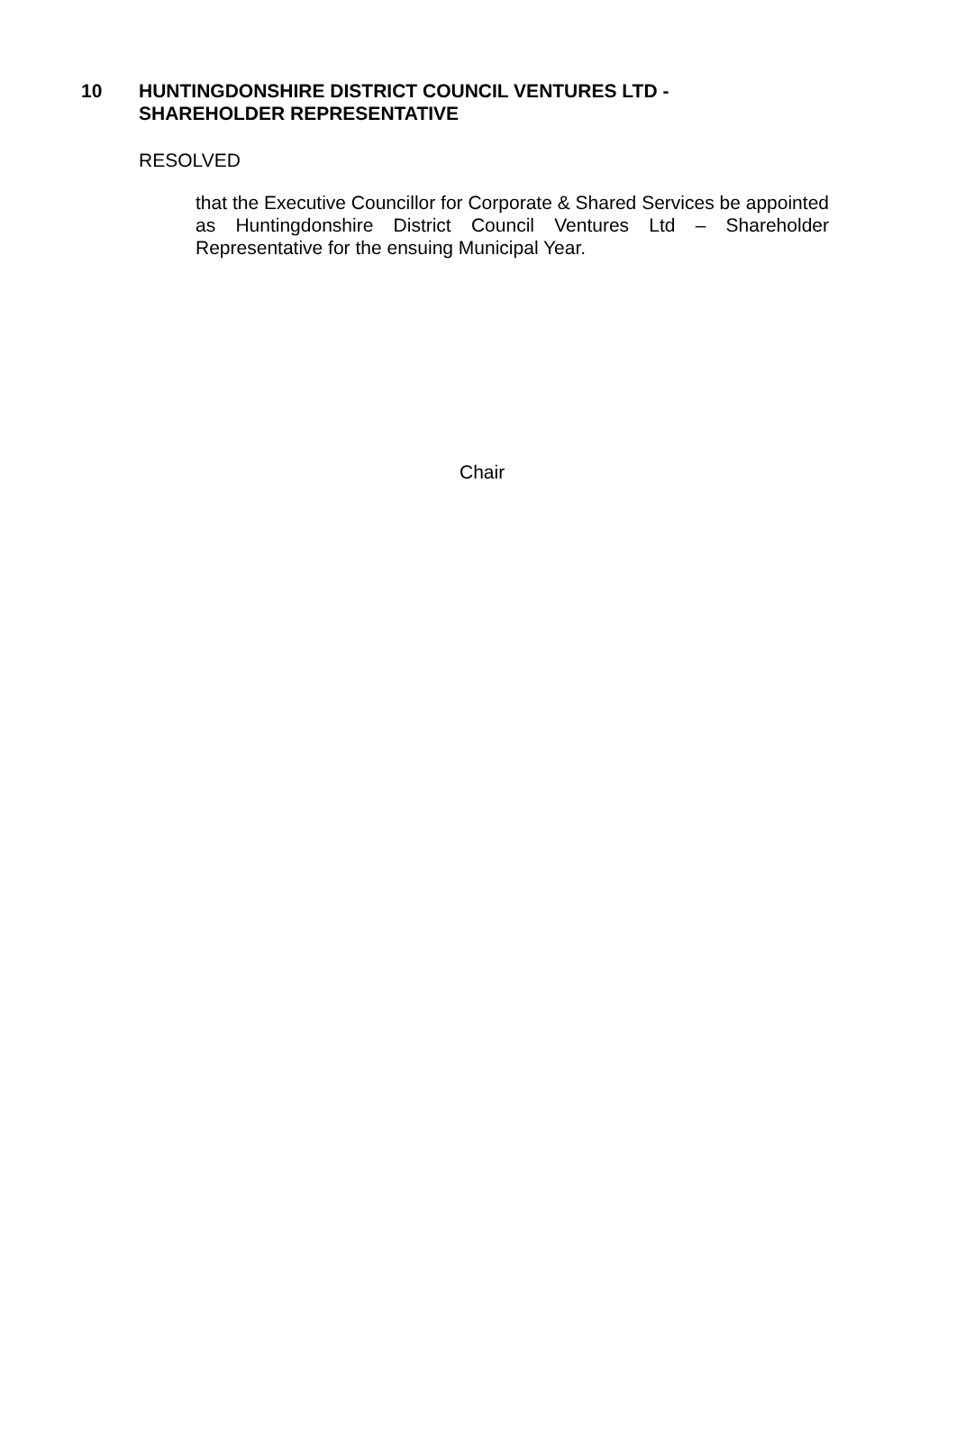10 HUNTINGDONSHIRE DISTRICT COUNCIL VENTURES LTD -
SHAREHOLDER REPRESENTATIVE
RESOLVED
that the Executive Councillor for Corporate & Shared Services be appointed as Huntingdonshire District Council Ventures Ltd – Shareholder Representative for the ensuing Municipal Year.
Chair